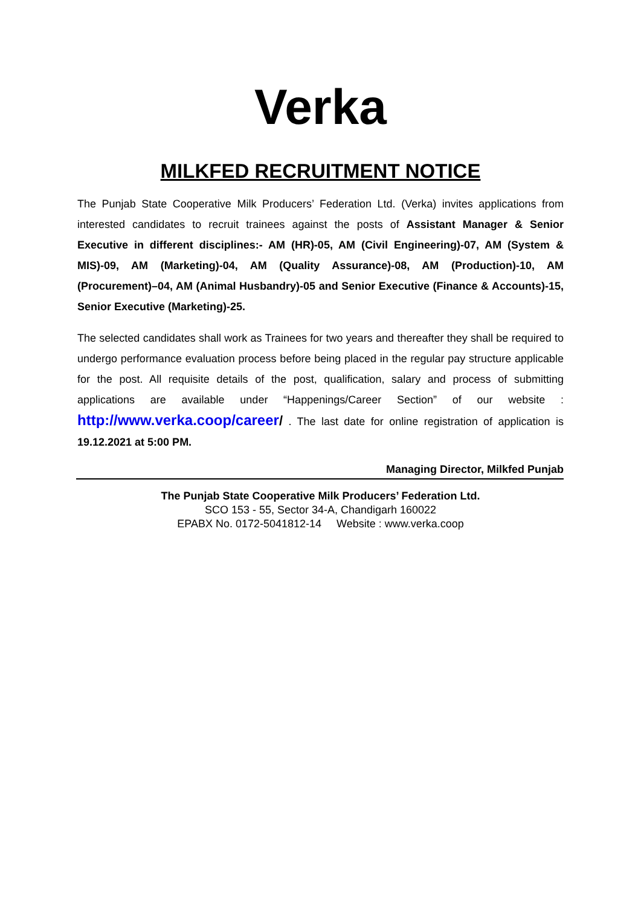Verka
MILKFED RECRUITMENT NOTICE
The Punjab State Cooperative Milk Producers’ Federation Ltd. (Verka) invites applications from interested candidates to recruit trainees against the posts of Assistant Manager & Senior Executive in different disciplines:- AM (HR)-05, AM (Civil Engineering)-07, AM (System & MIS)-09, AM (Marketing)-04, AM (Quality Assurance)-08, AM (Production)-10, AM (Procurement)–04, AM (Animal Husbandry)-05 and Senior Executive (Finance & Accounts)-15, Senior Executive (Marketing)-25.
The selected candidates shall work as Trainees for two years and thereafter they shall be required to undergo performance evaluation process before being placed in the regular pay structure applicable for the post. All requisite details of the post, qualification, salary and process of submitting applications are available under “Happenings/Career Section” of our website : http://www.verka.coop/career/ . The last date for online registration of application is 19.12.2021 at 5:00 PM.
Managing Director, Milkfed Punjab
The Punjab State Cooperative Milk Producers’ Federation Ltd.
SCO 153 - 55, Sector 34-A, Chandigarh 160022
EPABX No. 0172-5041812-14 Website : www.verka.coop